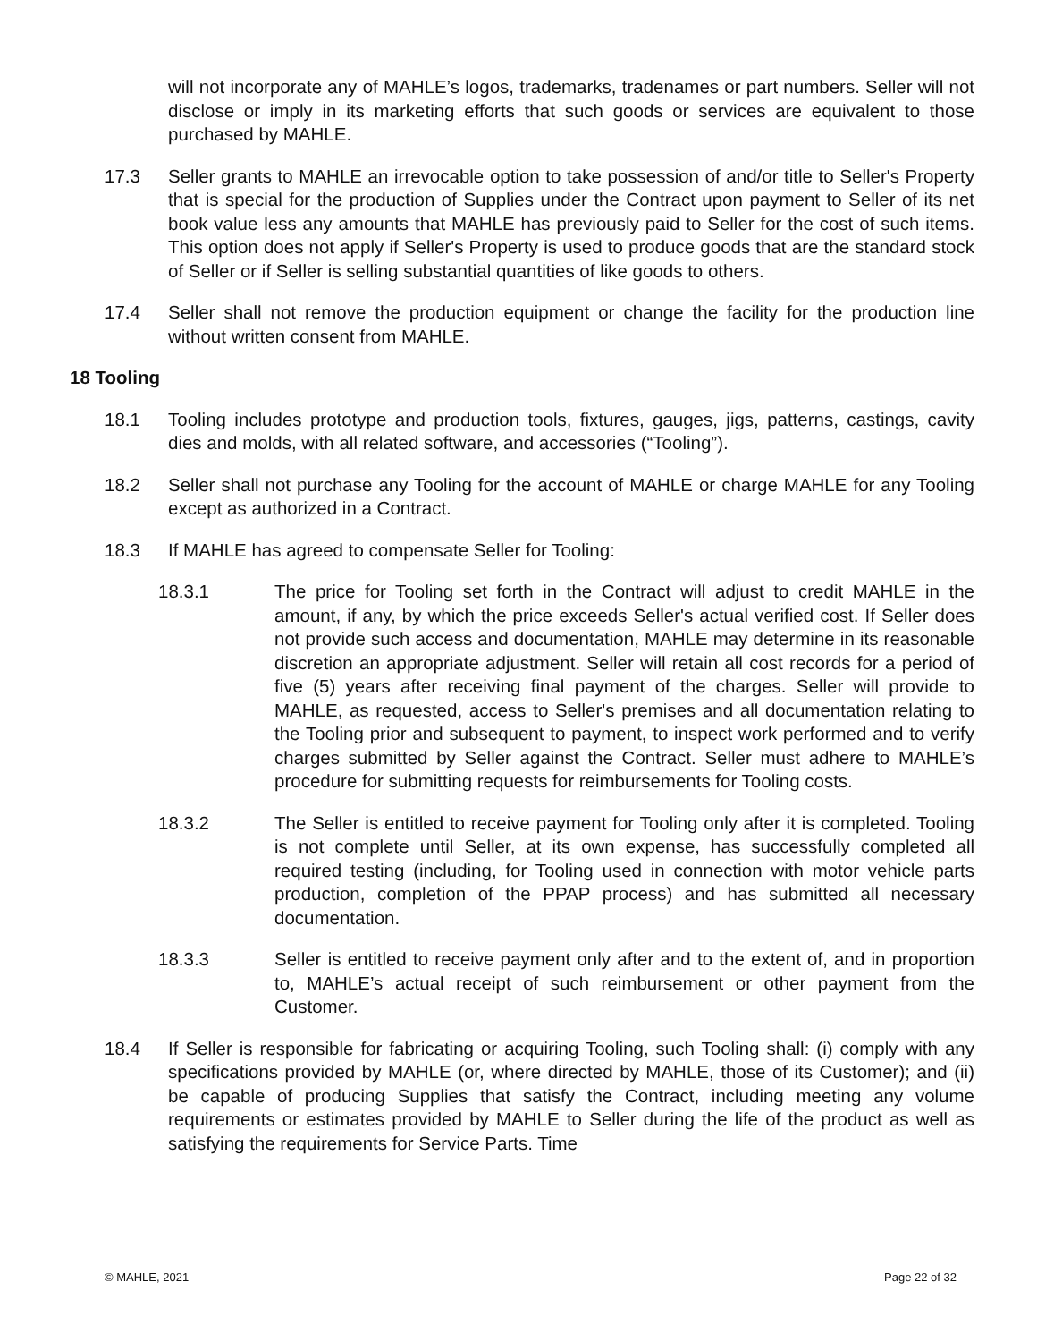will not incorporate any of MAHLE’s logos, trademarks, tradenames or part numbers. Seller will not disclose or imply in its marketing efforts that such goods or services are equivalent to those purchased by MAHLE.
17.3 Seller grants to MAHLE an irrevocable option to take possession of and/or title to Seller's Property that is special for the production of Supplies under the Contract upon payment to Seller of its net book value less any amounts that MAHLE has previously paid to Seller for the cost of such items. This option does not apply if Seller's Property is used to produce goods that are the standard stock of Seller or if Seller is selling substantial quantities of like goods to others.
17.4 Seller shall not remove the production equipment or change the facility for the production line without written consent from MAHLE.
18 Tooling
18.1 Tooling includes prototype and production tools, fixtures, gauges, jigs, patterns, castings, cavity dies and molds, with all related software, and accessories (“Tooling”).
18.2 Seller shall not purchase any Tooling for the account of MAHLE or charge MAHLE for any Tooling except as authorized in a Contract.
18.3 If MAHLE has agreed to compensate Seller for Tooling:
18.3.1 The price for Tooling set forth in the Contract will adjust to credit MAHLE in the amount, if any, by which the price exceeds Seller's actual verified cost. If Seller does not provide such access and documentation, MAHLE may determine in its reasonable discretion an appropriate adjustment. Seller will retain all cost records for a period of five (5) years after receiving final payment of the charges. Seller will provide to MAHLE, as requested, access to Seller's premises and all documentation relating to the Tooling prior and subsequent to payment, to inspect work performed and to verify charges submitted by Seller against the Contract. Seller must adhere to MAHLE’s procedure for submitting requests for reimbursements for Tooling costs.
18.3.2 The Seller is entitled to receive payment for Tooling only after it is completed. Tooling is not complete until Seller, at its own expense, has successfully completed all required testing (including, for Tooling used in connection with motor vehicle parts production, completion of the PPAP process) and has submitted all necessary documentation.
18.3.3 Seller is entitled to receive payment only after and to the extent of, and in proportion to, MAHLE’s actual receipt of such reimbursement or other payment from the Customer.
18.4 If Seller is responsible for fabricating or acquiring Tooling, such Tooling shall: (i) comply with any specifications provided by MAHLE (or, where directed by MAHLE, those of its Customer); and (ii) be capable of producing Supplies that satisfy the Contract, including meeting any volume requirements or estimates provided by MAHLE to Seller during the life of the product as well as satisfying the requirements for Service Parts. Time
© MAHLE, 2021 Page 22 of 32